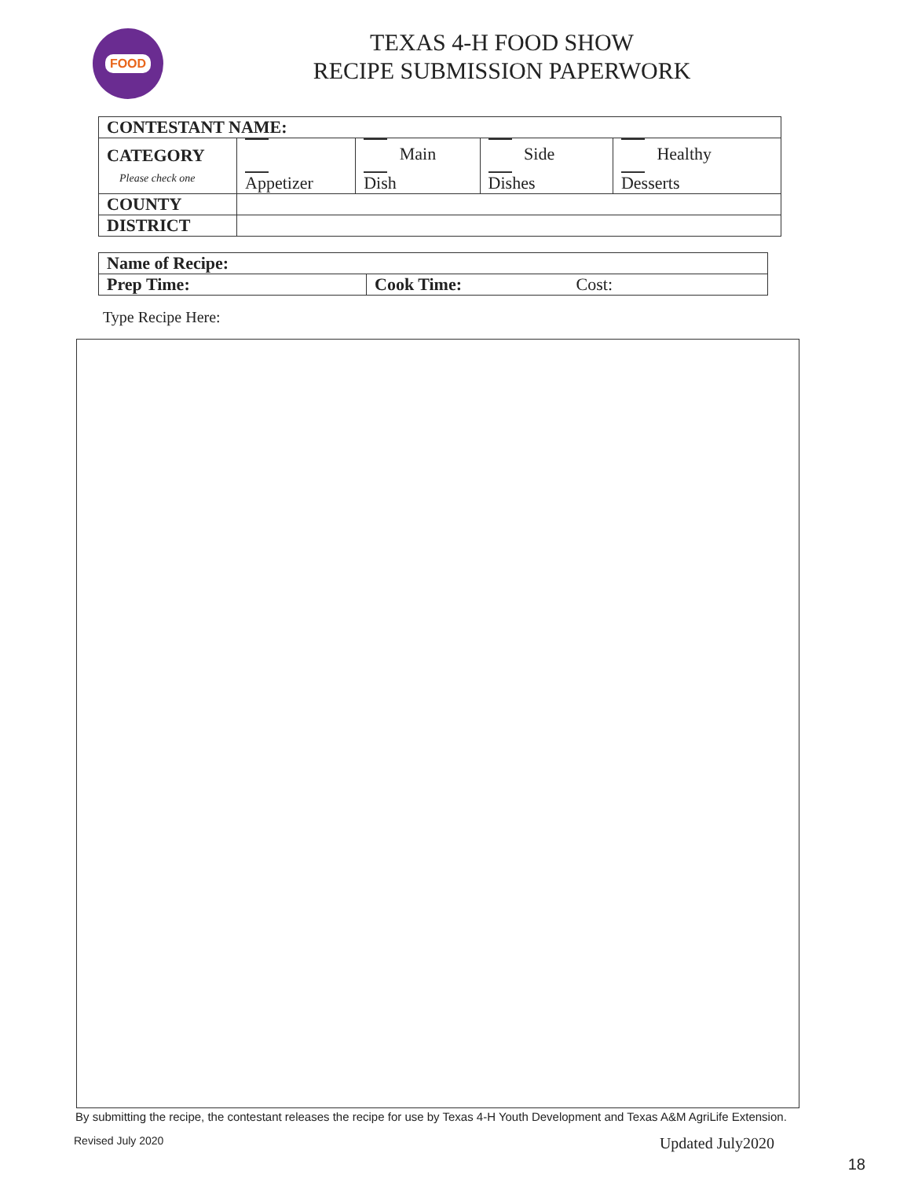FOOD
TEXAS 4-H FOOD SHOW
RECIPE SUBMISSION PAPERWORK
| CONTESTANT NAME: | | | | |
| CATEGORY Please check one | Appetizer | Main Dish | Side Dishes | Healthy Desserts |
| COUNTY | | | | |
| DISTRICT | | | | |
| Name of Recipe: | |
| Prep Time: | Cook Time: Cost: |
Type Recipe Here:
By submitting the recipe, the contestant releases the recipe for use by Texas 4-H Youth Development and Texas A&M AgriLife Extension.
Revised July 2020 Updated July2020
18